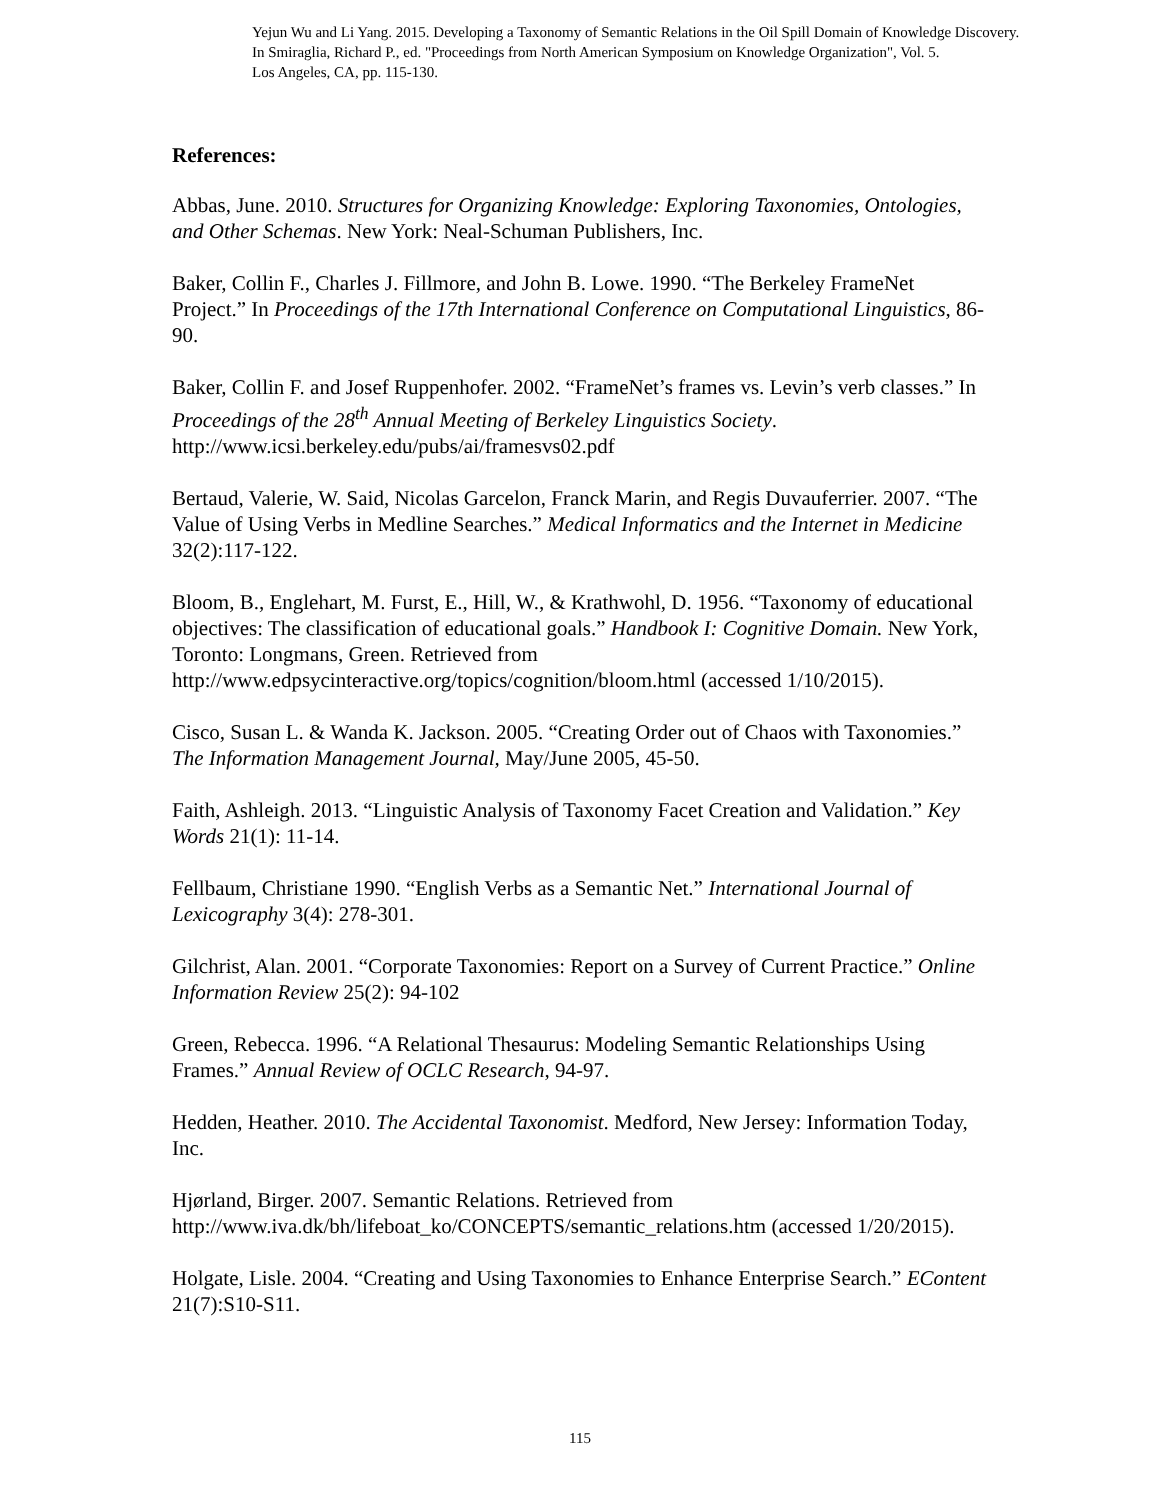Yejun Wu and Li Yang. 2015. Developing a Taxonomy of Semantic Relations in the Oil Spill Domain of Knowledge Discovery.
In Smiraglia, Richard P., ed. "Proceedings from North American Symposium on Knowledge Organization", Vol. 5.
Los Angeles, CA, pp. 115-130.
References:
Abbas, June. 2010. Structures for Organizing Knowledge: Exploring Taxonomies, Ontologies, and Other Schemas. New York: Neal-Schuman Publishers, Inc.
Baker, Collin F., Charles J. Fillmore, and John B. Lowe. 1990. “The Berkeley FrameNet Project.” In Proceedings of the 17th International Conference on Computational Linguistics, 86-90.
Baker, Collin F. and Josef Ruppenhofer. 2002. “FrameNet’s frames vs. Levin’s verb classes.” In Proceedings of the 28<sup>th</sup> Annual Meeting of Berkeley Linguistics Society. http://www.icsi.berkeley.edu/pubs/ai/framesvs02.pdf
Bertaud, Valerie, W. Said, Nicolas Garcelon, Franck Marin, and Regis Duvauferrier. 2007. “The Value of Using Verbs in Medline Searches.” Medical Informatics and the Internet in Medicine 32(2):117-122.
Bloom, B., Englehart, M. Furst, E., Hill, W., & Krathwohl, D. 1956. “Taxonomy of educational objectives: The classification of educational goals.” Handbook I: Cognitive Domain. New York, Toronto: Longmans, Green. Retrieved from http://www.edpsycinteractive.org/topics/cognition/bloom.html (accessed 1/10/2015).
Cisco, Susan L. & Wanda K. Jackson. 2005. “Creating Order out of Chaos with Taxonomies.” The Information Management Journal, May/June 2005, 45-50.
Faith, Ashleigh. 2013. “Linguistic Analysis of Taxonomy Facet Creation and Validation.” Key Words 21(1): 11-14.
Fellbaum, Christiane 1990. “English Verbs as a Semantic Net.” International Journal of Lexicography 3(4): 278-301.
Gilchrist, Alan. 2001. “Corporate Taxonomies: Report on a Survey of Current Practice.” Online Information Review 25(2): 94-102
Green, Rebecca. 1996. “A Relational Thesaurus: Modeling Semantic Relationships Using Frames.” Annual Review of OCLC Research, 94-97.
Hedden, Heather. 2010. The Accidental Taxonomist. Medford, New Jersey: Information Today, Inc.
Hjørland, Birger. 2007. Semantic Relations. Retrieved from http://www.iva.dk/bh/lifeboat_ko/CONCEPTS/semantic_relations.htm (accessed 1/20/2015).
Holgate, Lisle. 2004. “Creating and Using Taxonomies to Enhance Enterprise Search.” EContent 21(7):S10-S11.
115